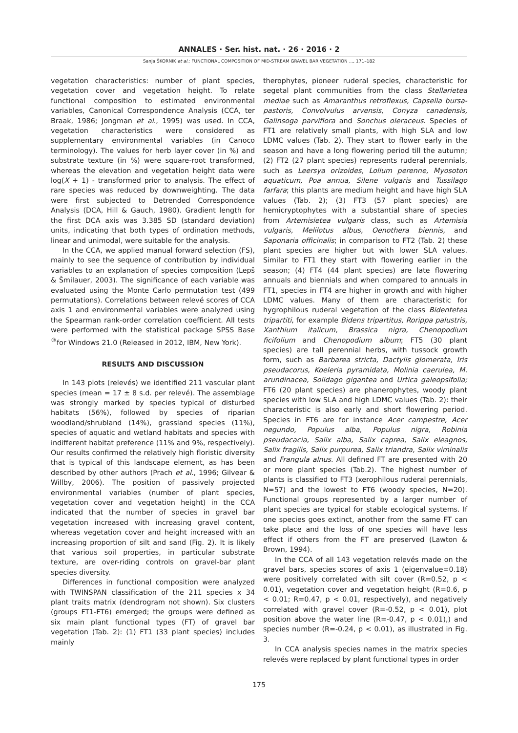ANNALES · Ser. hist. nat. · 26 · 2016 · 2
Sanja ŠKORNIK et al.: FUNCTIONAL COMPOSITION OF MID-STREAM GRAVEL BAR VEGETATION ..., 171–182
vegetation characteristics: number of plant species, vegetation cover and vegetation height. To relate functional composition to estimated environmental variables, Canonical Correspondence Analysis (CCA, ter Braak, 1986; Jongman et al., 1995) was used. In CCA, vegetation characteristics were considered as supplementary environmental variables (in Canoco terminology). The values for herb layer cover (in %) and substrate texture (in %) were square-root transformed, whereas the elevation and vegetation height data were log(X + 1) - transformed prior to analysis. The effect of rare species was reduced by downweighting. The data were first subjected to Detrended Correspondence Analysis (DCA, Hill & Gauch, 1980). Gradient length for the first DCA axis was 3.385 SD (standard deviation) units, indicating that both types of ordination methods, linear and unimodal, were suitable for the analysis.
In the CCA, we applied manual forward selection (FS), mainly to see the sequence of contribution by individual variables to an explanation of species composition (Lepš & Šmilauer, 2003). The significance of each variable was evaluated using the Monte Carlo permutation test (499 permutations). Correlations between relevé scores of CCA axis 1 and environmental variables were analyzed using the Spearman rank-order correlation coefficient. All tests were performed with the statistical package SPSS Base <sup>®</sup>for Windows 21.0 (Released in 2012, IBM, New York).
RESULTS AND DISCUSSION
In 143 plots (relevés) we identified 211 vascular plant species (mean = 17 ± 8 s.d. per relevé). The assemblage was strongly marked by species typical of disturbed habitats (56%), followed by species of riparian woodland/shrubland (14%), grassland species (11%), species of aquatic and wetland habitats and species with indifferent habitat preference (11% and 9%, respectively). Our results confirmed the relatively high floristic diversity that is typical of this landscape element, as has been described by other authors (Prach et al., 1996; Gilvear & Willby, 2006). The position of passively projected environmental variables (number of plant species, vegetation cover and vegetation height) in the CCA indicated that the number of species in gravel bar vegetation increased with increasing gravel content, whereas vegetation cover and height increased with an increasing proportion of silt and sand (Fig. 2). It is likely that various soil properties, in particular substrate texture, are over-riding controls on gravel-bar plant species diversity.
Differences in functional composition were analyzed with TWINSPAN classification of the 211 species x 34 plant traits matrix (dendrogram not shown). Six clusters (groups FT1-FT6) emerged; the groups were defined as six main plant functional types (FT) of gravel bar vegetation (Tab. 2): (1) FT1 (33 plant species) includes mainly
therophytes, pioneer ruderal species, characteristic for segetal plant communities from the class Stellarietea mediae such as Amaranthus retroflexus, Capsella bursa-pastoris, Convolvulus arvensis, Conyza canadensis, Galinsoga parviflora and Sonchus oleraceus. Species of FT1 are relatively small plants, with high SLA and low LDMC values (Tab. 2). They start to flower early in the season and have a long flowering period till the autumn; (2) FT2 (27 plant species) represents ruderal perennials, such as Leersya orizoides, Lolium perenne, Myosoton aquaticum, Poa annua, Silene vulgaris and Tussilago farfara; this plants are medium height and have high SLA values (Tab. 2); (3) FT3 (57 plant species) are hemicryptophytes with a substantial share of species from Artemisietea vulgaris class, such as Artemisia vulgaris, Melilotus albus, Oenothera biennis, and Saponaria officinalis; in comparison to FT2 (Tab. 2) these plant species are higher but with lower SLA values. Similar to FT1 they start with flowering earlier in the season; (4) FT4 (44 plant species) are late flowering annuals and biennials and when compared to annuals in FT1, species in FT4 are higher in growth and with higher LDMC values. Many of them are characteristic for hygrophilous ruderal vegetation of the class Bidentetea tripartiti, for example Bidens tripartitus, Rorippa palustris, Xanthium italicum, Brassica nigra, Chenopodium ficifolium and Chenopodium album; FT5 (30 plant species) are tall perennial herbs, with tussock growth form, such as Barbarea stricta, Dactylis glomerata, Iris pseudacorus, Koeleria pyramidata, Molinia caerulea, M. arundinacea, Solidago gigantea and Urtica galeopsifolia; FT6 (20 plant species) are phanerophytes, woody plant species with low SLA and high LDMC values (Tab. 2): their characteristic is also early and short flowering period. Species in FT6 are for instance Acer campestre, Acer negundo, Populus alba, Populus nigra, Robinia pseudacacia, Salix alba, Salix caprea, Salix eleagnos, Salix fragilis, Salix purpurea, Salix triandra, Salix viminalis and Frangula alnus. All defined FT are presented with 20 or more plant species (Tab.2). The highest number of plants is classified to FT3 (xerophilous ruderal perennials, N=57) and the lowest to FT6 (woody species, N=20). Functional groups represented by a larger number of plant species are typical for stable ecological systems. If one species goes extinct, another from the same FT can take place and the loss of one species will have less effect if others from the FT are preserved (Lawton & Brown, 1994).
In the CCA of all 143 vegetation relevés made on the gravel bars, species scores of axis 1 (eigenvalue=0.18) were positively correlated with silt cover (R=0.52, p < 0.01), vegetation cover and vegetation height (R=0.6, p < 0.01; R=0.47, p < 0.01, respectively), and negatively correlated with gravel cover (R=-0.52, p < 0.01), plot position above the water line (R=-0.47, p < 0.01),) and species number (R=-0.24, p < 0.01), as illustrated in Fig. 3.
In CCA analysis species names in the matrix species relevés were replaced by plant functional types in order
175